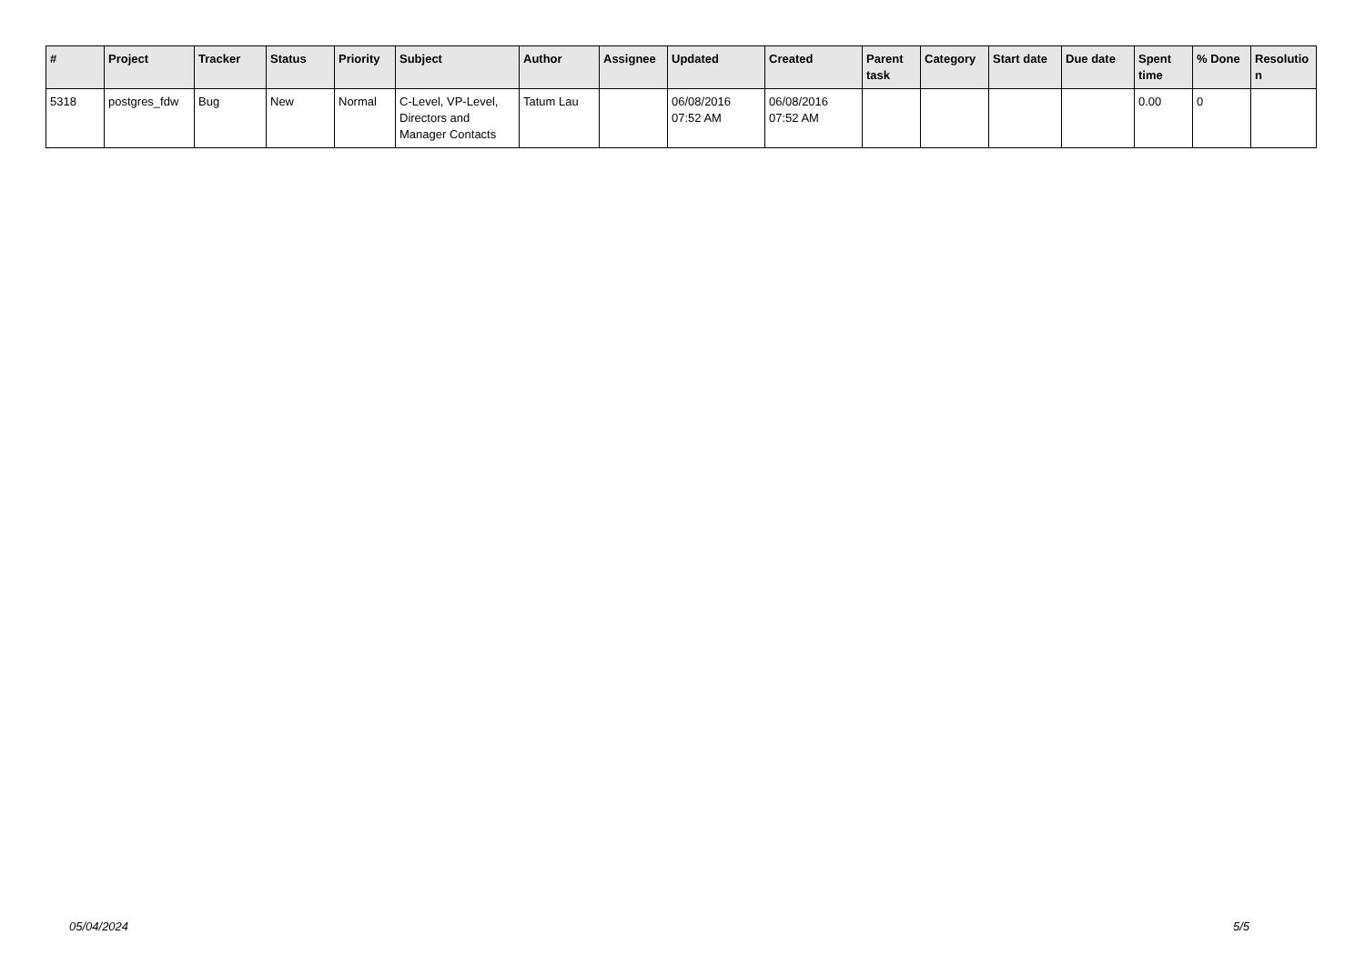| # | Project | Tracker | Status | Priority | Subject | Author | Assignee | Updated | Created | Parent task | Category | Start date | Due date | Spent time | % Done | Resolutio n |
| --- | --- | --- | --- | --- | --- | --- | --- | --- | --- | --- | --- | --- | --- | --- | --- | --- |
| 5318 | postgres_fdw | Bug | New | Normal | C-Level, VP-Level, Directors and Manager Contacts | Tatum Lau | | 06/08/2016 07:52 AM | 06/08/2016 07:52 AM | | | | | 0.00 | 0 | |
05/04/2024 5/5